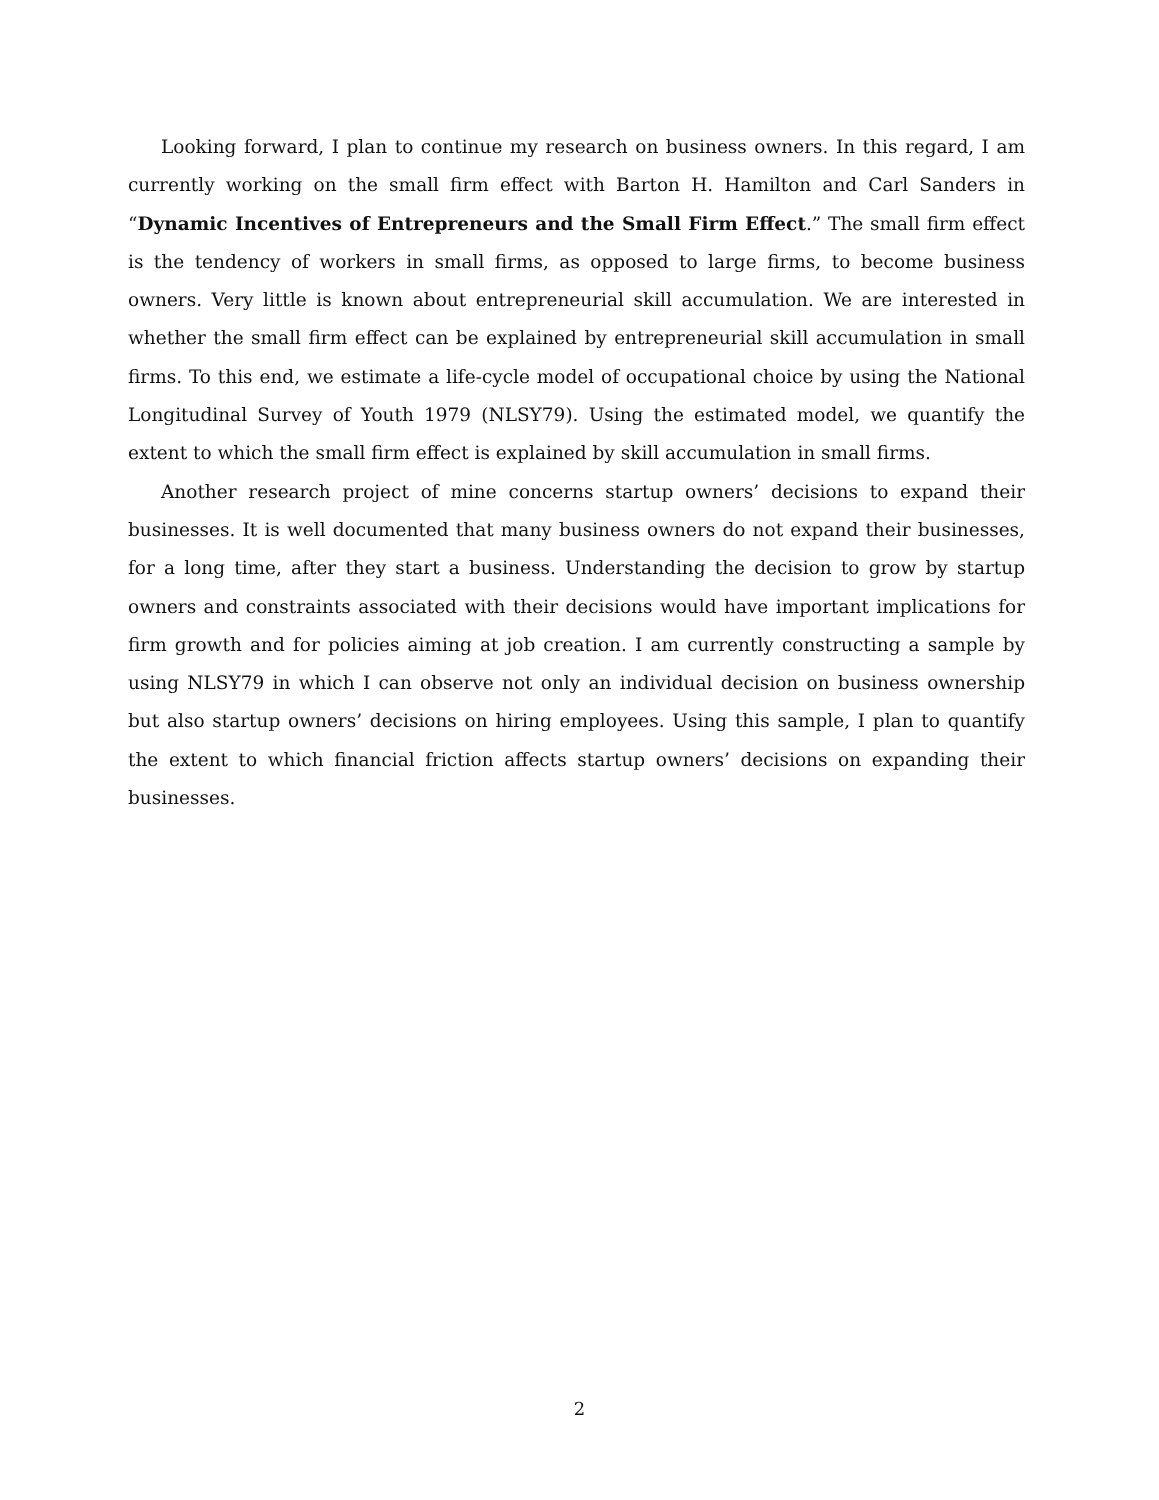Looking forward, I plan to continue my research on business owners. In this regard, I am currently working on the small firm effect with Barton H. Hamilton and Carl Sanders in “Dynamic Incentives of Entrepreneurs and the Small Firm Effect.” The small firm effect is the tendency of workers in small firms, as opposed to large firms, to become business owners. Very little is known about entrepreneurial skill accumulation. We are interested in whether the small firm effect can be explained by entrepreneurial skill accumulation in small firms. To this end, we estimate a life-cycle model of occupational choice by using the National Longitudinal Survey of Youth 1979 (NLSY79). Using the estimated model, we quantify the extent to which the small firm effect is explained by skill accumulation in small firms.
Another research project of mine concerns startup owners’ decisions to expand their businesses. It is well documented that many business owners do not expand their businesses, for a long time, after they start a business. Understanding the decision to grow by startup owners and constraints associated with their decisions would have important implications for firm growth and for policies aiming at job creation. I am currently constructing a sample by using NLSY79 in which I can observe not only an individual decision on business ownership but also startup owners’ decisions on hiring employees. Using this sample, I plan to quantify the extent to which financial friction affects startup owners’ decisions on expanding their businesses.
2